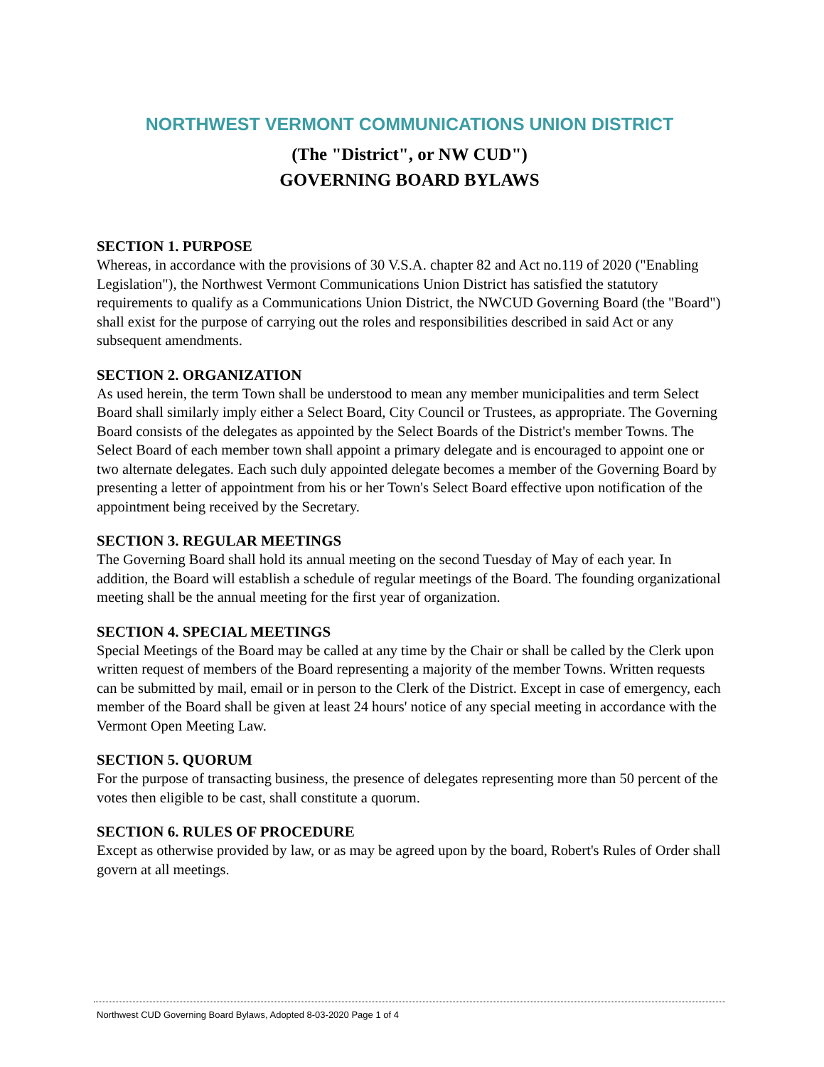NORTHWEST VERMONT COMMUNICATIONS UNION DISTRICT
(The "District", or NW CUD")
GOVERNING BOARD BYLAWS
SECTION 1. PURPOSE
Whereas, in accordance with the provisions of 30 V.S.A. chapter 82 and Act no.119 of 2020 ("Enabling Legislation"), the Northwest Vermont Communications Union District has satisfied the statutory requirements to qualify as a Communications Union District, the NWCUD Governing Board (the "Board") shall exist for the purpose of carrying out the roles and responsibilities described in said Act or any subsequent amendments.
SECTION 2. ORGANIZATION
As used herein, the term Town shall be understood to mean any member municipalities and term Select Board shall similarly imply either a Select Board, City Council or Trustees, as appropriate. The Governing Board consists of the delegates as appointed by the Select Boards of the District's member Towns. The Select Board of each member town shall appoint a primary delegate and is encouraged to appoint one or two alternate delegates. Each such duly appointed delegate becomes a member of the Governing Board by presenting a letter of appointment from his or her Town's Select Board effective upon notification of the appointment being received by the Secretary.
SECTION 3. REGULAR MEETINGS
The Governing Board shall hold its annual meeting on the second Tuesday of May of each year. In addition, the Board will establish a schedule of regular meetings of the Board. The founding organizational meeting shall be the annual meeting for the first year of organization.
SECTION 4. SPECIAL MEETINGS
Special Meetings of the Board may be called at any time by the Chair or shall be called by the Clerk upon written request of members of the Board representing a majority of the member Towns. Written requests can be submitted by mail, email or in person to the Clerk of the District. Except in case of emergency, each member of the Board shall be given at least 24 hours' notice of any special meeting in accordance with the Vermont Open Meeting Law.
SECTION 5. QUORUM
For the purpose of transacting business, the presence of delegates representing more than 50 percent of the votes then eligible to be cast, shall constitute a quorum.
SECTION 6. RULES OF PROCEDURE
Except as otherwise provided by law, or as may be agreed upon by the board, Robert's Rules of Order shall govern at all meetings.
Northwest CUD Governing Board Bylaws, Adopted 8-03-2020 Page 1 of 4